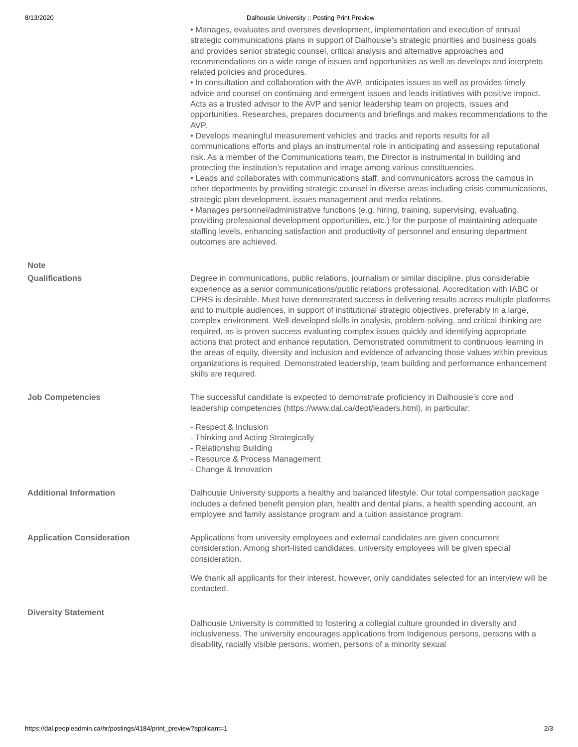8/13/2020 Dalhousie University :: Posting Print Preview
| | • Manages, evaluates and oversees development, implementation and execution of annual strategic communications plans in support of Dalhousie’s strategic priorities and business goals and provides senior strategic counsel, critical analysis and alternative approaches and recommendations on a wide range of issues and opportunities as well as develops and interprets related policies and procedures. • In consultation and collaboration with the AVP, anticipates issues as well as provides timely advice and counsel on continuing and emergent issues and leads initiatives with positive impact. Acts as a trusted advisor to the AVP and senior leadership team on projects, issues and opportunities. Researches, prepares documents and briefings and makes recommendations to the AVP. • Develops meaningful measurement vehicles and tracks and reports results for all communications efforts and plays an instrumental role in anticipating and assessing reputational risk. As a member of the Communications team, the Director is instrumental in building and protecting the institution’s reputation and image among various constituencies. • Leads and collaborates with communications staff, and communicators across the campus in other departments by providing strategic counsel in diverse areas including crisis communications, strategic plan development, issues management and media relations. • Manages personnel/administrative functions (e.g. hiring, training, supervising, evaluating, providing professional development opportunities, etc.) for the purpose of maintaining adequate staffing levels, enhancing satisfaction and productivity of personnel and ensuring department outcomes are achieved. |
| Note | |
| Qualifications | Degree in communications, public relations, journalism or similar discipline, plus considerable experience as a senior communications/public relations professional. Accreditation with IABC or CPRS is desirable. Must have demonstrated success in delivering results across multiple platforms and to multiple audiences, in support of institutional strategic objectives, preferably in a large, complex environment. Well-developed skills in analysis, problem-solving, and critical thinking are required, as is proven success evaluating complex issues quickly and identifying appropriate actions that protect and enhance reputation. Demonstrated commitment to continuous learning in the areas of equity, diversity and inclusion and evidence of advancing those values within previous organizations is required. Demonstrated leadership, team building and performance enhancement skills are required. |
| Job Competencies | The successful candidate is expected to demonstrate proficiency in Dalhousie’s core and leadership competencies (https://www.dal.ca/dept/leaders.html), in particular: - Respect & Inclusion - Thinking and Acting Strategically - Relationship Building - Resource & Process Management - Change & Innovation |
| Additional Information | Dalhousie University supports a healthy and balanced lifestyle. Our total compensation package includes a defined benefit pension plan, health and dental plans, a health spending account, an employee and family assistance program and a tuition assistance program. |
| Application Consideration | Applications from university employees and external candidates are given concurrent consideration. Among short-listed candidates, university employees will be given special consideration. We thank all applicants for their interest, however, only candidates selected for an interview will be contacted. |
| Diversity Statement | Dalhousie University is committed to fostering a collegial culture grounded in diversity and inclusiveness. The university encourages applications from Indigenous persons, persons with a disability, racially visible persons, women, persons of a minority sexual |
https://dal.peopleadmin.ca/hr/postings/4184/print_preview?applicant=1 2/3